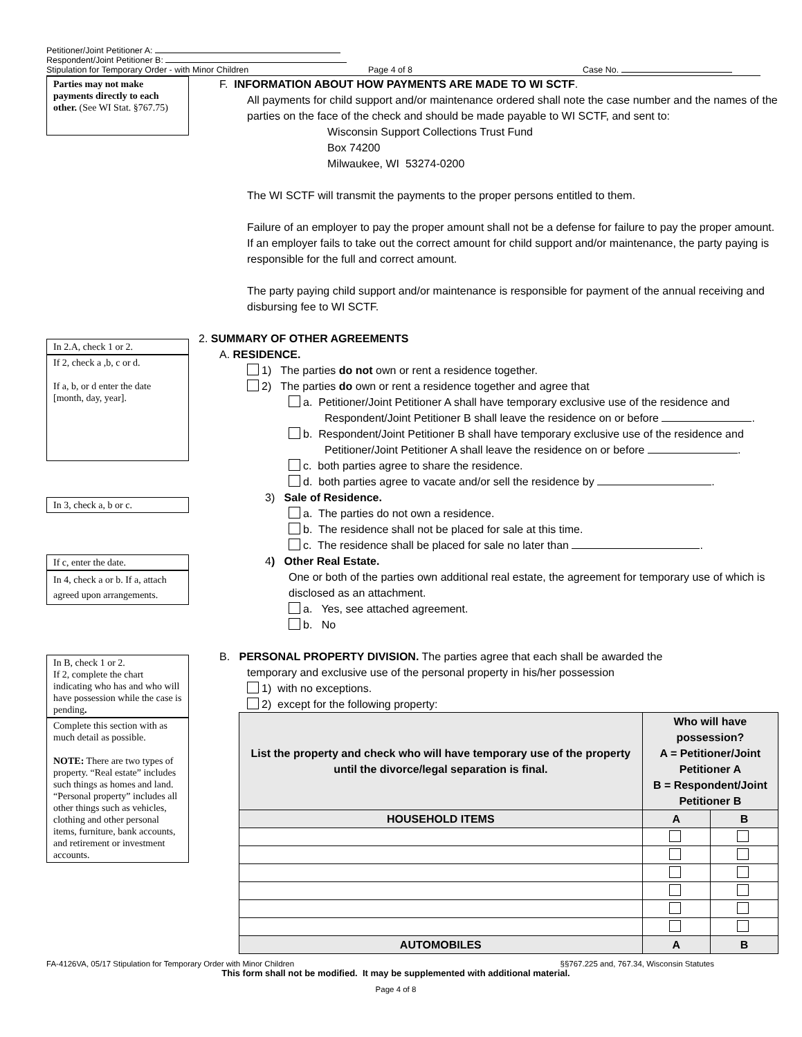Petitioner/Joint Petitioner A:
Respondent/Joint Petitioner B:
Stipulation for Temporary Order - with Minor Children Page 4 of 8 Case No.
Parties may not make payments directly to each other. (See WI Stat. §767.75)
In 2.A, check 1 or 2.
If 2, check a ,b, c or d.
If a, b, or d enter the date [month, day, year].
In 3, check a, b or c.
If c, enter the date.
In 4, check a or b. If a, attach agreed upon arrangements.
In B, check 1 or 2.
If 2, complete the chart indicating who has and who will have possession while the case is pending.
Complete this section with as much detail as possible.
NOTE: There are two types of property. “Real estate” includes such things as homes and land. “Personal property” includes all other things such as vehicles, clothing and other personal items, furniture, bank accounts, and retirement or investment accounts.
F. INFORMATION ABOUT HOW PAYMENTS ARE MADE TO WI SCTF.
All payments for child support and/or maintenance ordered shall note the case number and the names of the parties on the face of the check and should be made payable to WI SCTF, and sent to:
Wisconsin Support Collections Trust Fund
Box 74200
Milwaukee, WI 53274-0200
The WI SCTF will transmit the payments to the proper persons entitled to them.
Failure of an employer to pay the proper amount shall not be a defense for failure to pay the proper amount. If an employer fails to take out the correct amount for child support and/or maintenance, the party paying is responsible for the full and correct amount.
The party paying child support and/or maintenance is responsible for payment of the annual receiving and disbursing fee to WI SCTF.
2. SUMMARY OF OTHER AGREEMENTS
A. RESIDENCE.
1) The parties do not own or rent a residence together.
2) The parties do own or rent a residence together and agree that
a. Petitioner/Joint Petitioner A shall have temporary exclusive use of the residence and Respondent/Joint Petitioner B shall leave the residence on or before .
b. Respondent/Joint Petitioner B shall have temporary exclusive use of the residence and Petitioner/Joint Petitioner A shall leave the residence on or before .
c. both parties agree to share the residence.
d. both parties agree to vacate and/or sell the residence by .
3) Sale of Residence.
a. The parties do not own a residence.
b. The residence shall not be placed for sale at this time.
c. The residence shall be placed for sale no later than .
4) Other Real Estate.
One or both of the parties own additional real estate, the agreement for temporary use of which is disclosed as an attachment.
a. Yes, see attached agreement.
b. No
B. PERSONAL PROPERTY DIVISION. The parties agree that each shall be awarded the
temporary and exclusive use of the personal property in his/her possession
1) with no exceptions.
2) except for the following property:
| List the property and check who will have temporary use of the property until the divorce/legal separation is final. | Who will have possession? A = Petitioner/Joint Petitioner A B = Respondent/Joint Petitioner B | |
| --- | --- | --- |
| HOUSEHOLD ITEMS | A | B |
| AUTOMOBILES | A | B |
FA-4126VA, 05/17 Stipulation for Temporary Order with Minor Children §§767.225 and, 767.34, Wisconsin Statutes
This form shall not be modified. It may be supplemented with additional material.
Page 4 of 8